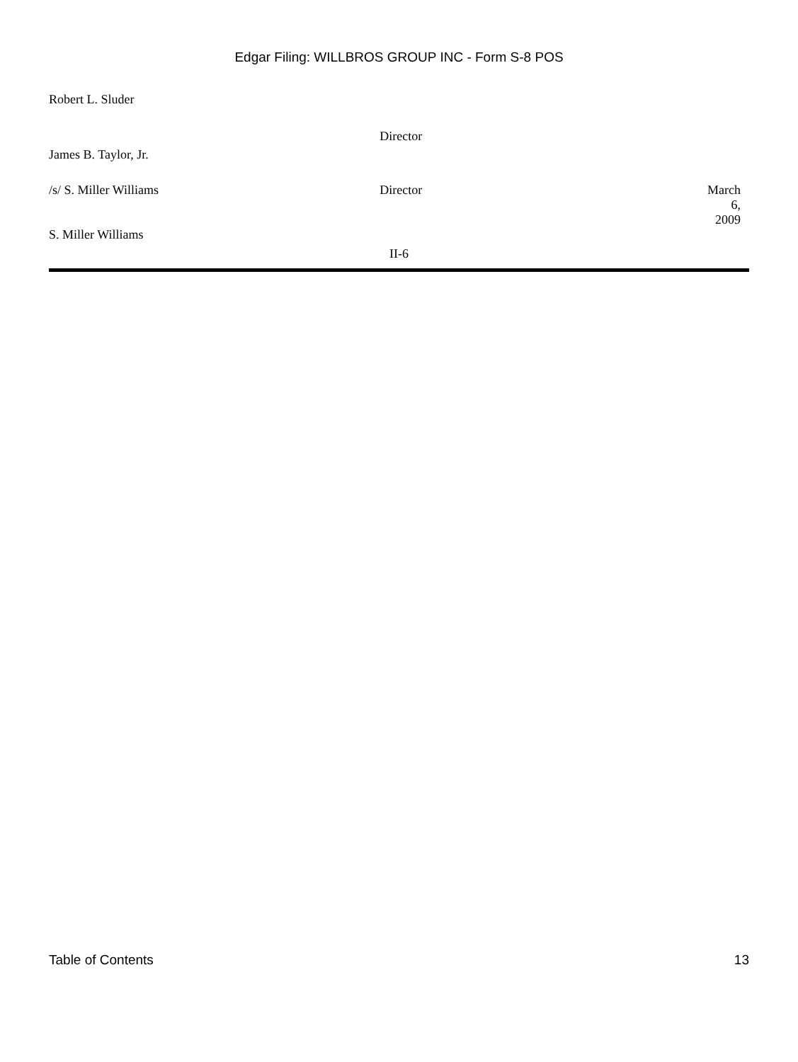Edgar Filing: WILLBROS GROUP INC - Form S-8 POS
| Robert L. Sluder | | |
| | Director | |
| James B. Taylor, Jr. | | |
| /s/ S. Miller Williams | Director | March 6, 2009 |
| S. Miller Williams | | |
II-6
Table of Contents 13